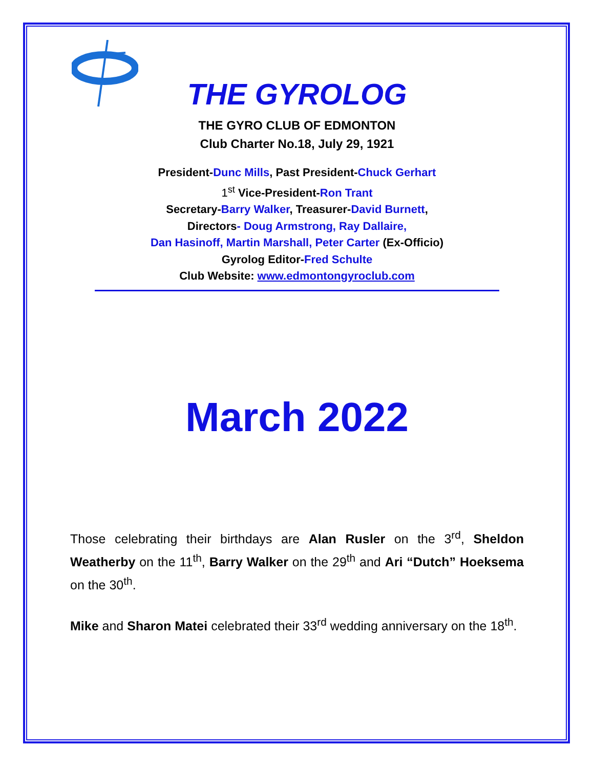THE GYROLOG
THE GYRO CLUB OF EDMONTON
Club Charter No.18, July 29, 1921
President-Dunc Mills, Past President-Chuck Gerhart
1<sup>st</sup> Vice-President-Ron Trant
Secretary-Barry Walker, Treasurer-David Burnett,
Directors- Doug Armstrong, Ray Dallaire,
Dan Hasinoff, Martin Marshall, Peter Carter (Ex-Officio)
Gyrolog Editor-Fred Schulte
Club Website: www.edmontongyroclub.com
March 2022
Those celebrating their birthdays are Alan Rusler on the 3<sup>rd</sup>, Sheldon Weatherby on the 11<sup>th</sup>, Barry Walker on the 29<sup>th</sup> and Ari “Dutch” Hoeksema on the 30<sup>th</sup>.
Mike and Sharon Matei celebrated their 33<sup>rd</sup> wedding anniversary on the 18<sup>th</sup>.